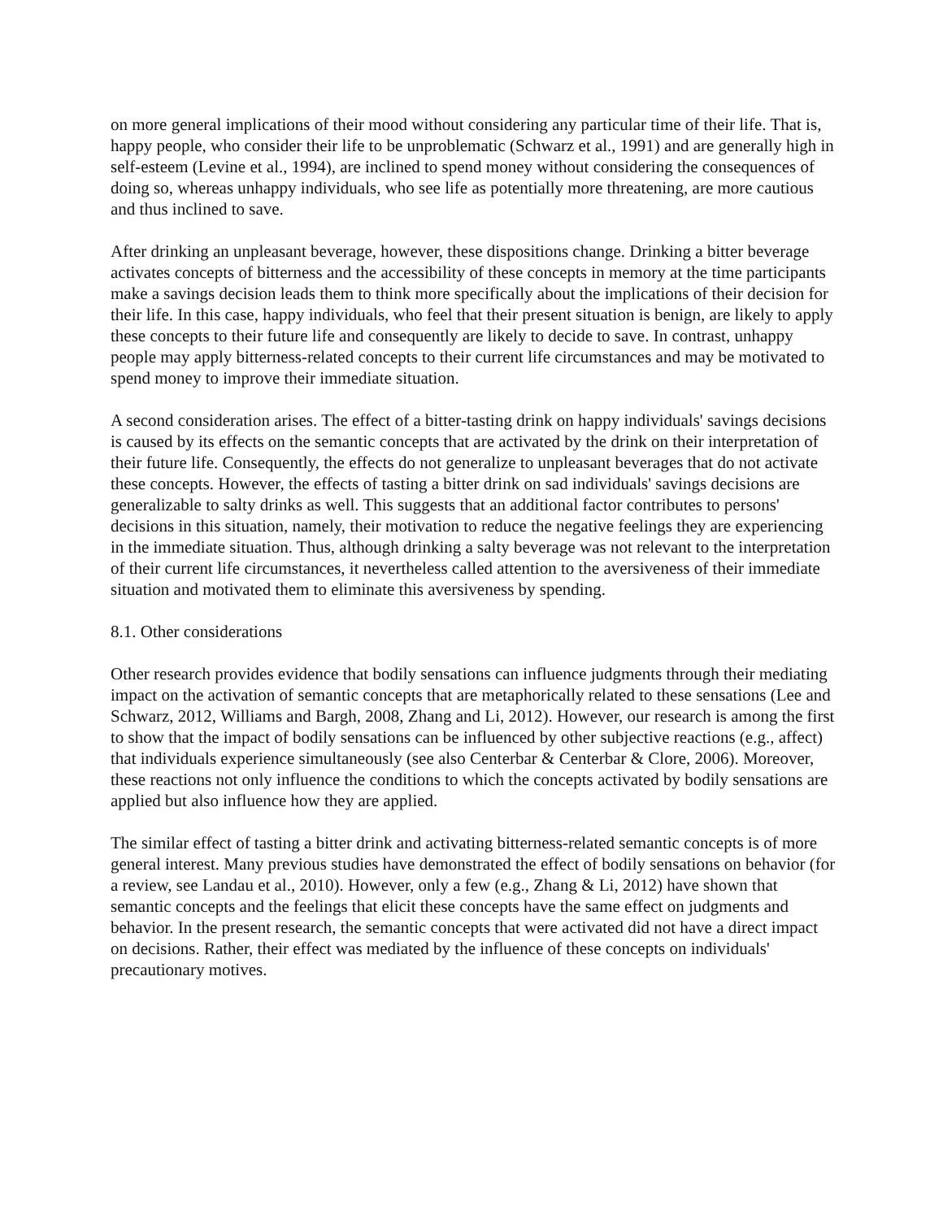on more general implications of their mood without considering any particular time of their life. That is, happy people, who consider their life to be unproblematic (Schwarz et al., 1991) and are generally high in self-esteem (Levine et al., 1994), are inclined to spend money without considering the consequences of doing so, whereas unhappy individuals, who see life as potentially more threatening, are more cautious and thus inclined to save.
After drinking an unpleasant beverage, however, these dispositions change. Drinking a bitter beverage activates concepts of bitterness and the accessibility of these concepts in memory at the time participants make a savings decision leads them to think more specifically about the implications of their decision for their life. In this case, happy individuals, who feel that their present situation is benign, are likely to apply these concepts to their future life and consequently are likely to decide to save. In contrast, unhappy people may apply bitterness-related concepts to their current life circumstances and may be motivated to spend money to improve their immediate situation.
A second consideration arises. The effect of a bitter-tasting drink on happy individuals' savings decisions is caused by its effects on the semantic concepts that are activated by the drink on their interpretation of their future life. Consequently, the effects do not generalize to unpleasant beverages that do not activate these concepts. However, the effects of tasting a bitter drink on sad individuals' savings decisions are generalizable to salty drinks as well. This suggests that an additional factor contributes to persons' decisions in this situation, namely, their motivation to reduce the negative feelings they are experiencing in the immediate situation. Thus, although drinking a salty beverage was not relevant to the interpretation of their current life circumstances, it nevertheless called attention to the aversiveness of their immediate situation and motivated them to eliminate this aversiveness by spending.
8.1. Other considerations
Other research provides evidence that bodily sensations can influence judgments through their mediating impact on the activation of semantic concepts that are metaphorically related to these sensations (Lee and Schwarz, 2012, Williams and Bargh, 2008, Zhang and Li, 2012). However, our research is among the first to show that the impact of bodily sensations can be influenced by other subjective reactions (e.g., affect) that individuals experience simultaneously (see also Centerbar & Centerbar & Clore, 2006). Moreover, these reactions not only influence the conditions to which the concepts activated by bodily sensations are applied but also influence how they are applied.
The similar effect of tasting a bitter drink and activating bitterness-related semantic concepts is of more general interest. Many previous studies have demonstrated the effect of bodily sensations on behavior (for a review, see Landau et al., 2010). However, only a few (e.g., Zhang & Li, 2012) have shown that semantic concepts and the feelings that elicit these concepts have the same effect on judgments and behavior. In the present research, the semantic concepts that were activated did not have a direct impact on decisions. Rather, their effect was mediated by the influence of these concepts on individuals' precautionary motives.